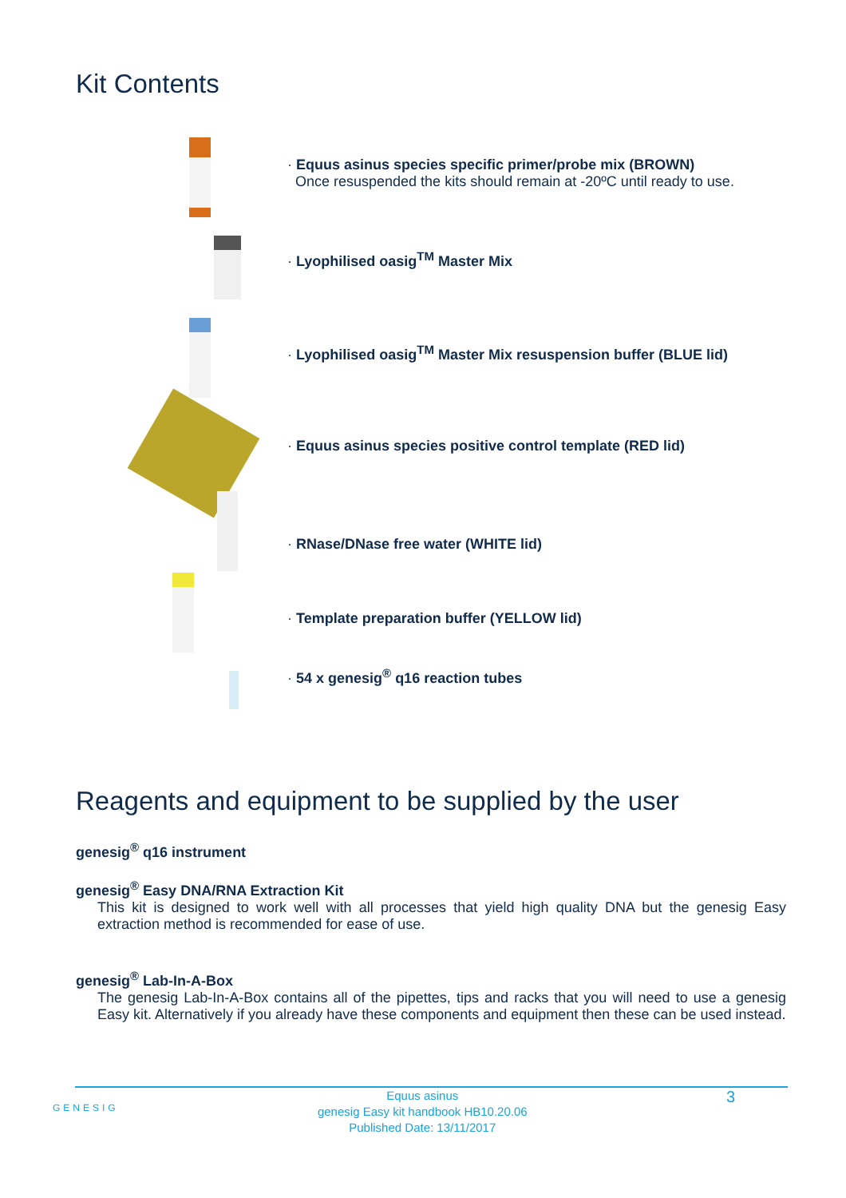Kit Contents
· Equus asinus species specific primer/probe mix (BROWN)
Once resuspended the kits should remain at -20ºC until ready to use.
· Lyophilised oasig<sup>TM</sup> Master Mix
· Lyophilised oasig<sup>TM</sup> Master Mix resuspension buffer (BLUE lid)
· Equus asinus species positive control template (RED lid)
· RNase/DNase free water (WHITE lid)
· Template preparation buffer (YELLOW lid)
· 54 x genesig<sup>®</sup> q16 reaction tubes
Reagents and equipment to be supplied by the user
genesig<sup>®</sup> q16 instrument
genesig<sup>®</sup> Easy DNA/RNA Extraction Kit
This kit is designed to work well with all processes that yield high quality DNA but the genesig Easy extraction method is recommended for ease of use.
genesig<sup>®</sup> Lab-In-A-Box
The genesig Lab-In-A-Box contains all of the pipettes, tips and racks that you will need to use a genesig Easy kit. Alternatively if you already have these components and equipment then these can be used instead.
GENESIG Equus asinus
genesig Easy kit handbook HB10.20.06
Published Date: 13/11/2017 3